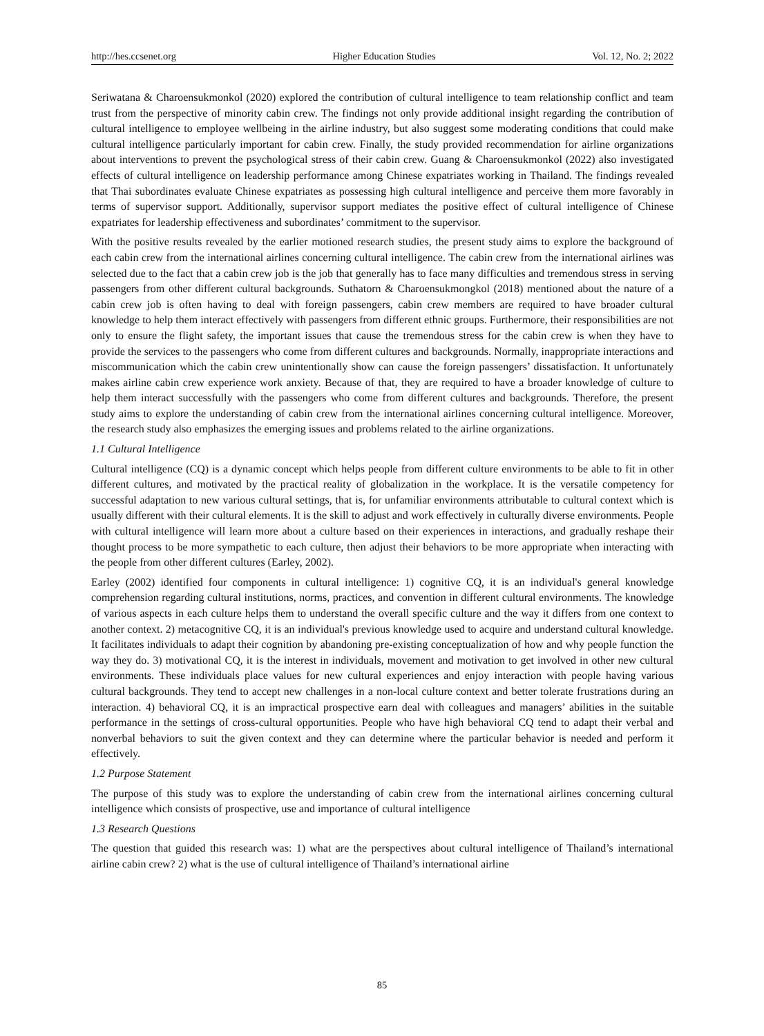http://hes.ccsenet.org Higher Education Studies Vol. 12, No. 2; 2022
Seriwatana & Charoensukmonkol (2020) explored the contribution of cultural intelligence to team relationship conflict and team trust from the perspective of minority cabin crew. The findings not only provide additional insight regarding the contribution of cultural intelligence to employee wellbeing in the airline industry, but also suggest some moderating conditions that could make cultural intelligence particularly important for cabin crew. Finally, the study provided recommendation for airline organizations about interventions to prevent the psychological stress of their cabin crew. Guang & Charoensukmonkol (2022) also investigated effects of cultural intelligence on leadership performance among Chinese expatriates working in Thailand. The findings revealed that Thai subordinates evaluate Chinese expatriates as possessing high cultural intelligence and perceive them more favorably in terms of supervisor support. Additionally, supervisor support mediates the positive effect of cultural intelligence of Chinese expatriates for leadership effectiveness and subordinates’ commitment to the supervisor.
With the positive results revealed by the earlier motioned research studies, the present study aims to explore the background of each cabin crew from the international airlines concerning cultural intelligence. The cabin crew from the international airlines was selected due to the fact that a cabin crew job is the job that generally has to face many difficulties and tremendous stress in serving passengers from other different cultural backgrounds. Suthatorn & Charoensukmongkol (2018) mentioned about the nature of a cabin crew job is often having to deal with foreign passengers, cabin crew members are required to have broader cultural knowledge to help them interact effectively with passengers from different ethnic groups. Furthermore, their responsibilities are not only to ensure the flight safety, the important issues that cause the tremendous stress for the cabin crew is when they have to provide the services to the passengers who come from different cultures and backgrounds. Normally, inappropriate interactions and miscommunication which the cabin crew unintentionally show can cause the foreign passengers’ dissatisfaction. It unfortunately makes airline cabin crew experience work anxiety. Because of that, they are required to have a broader knowledge of culture to help them interact successfully with the passengers who come from different cultures and backgrounds. Therefore, the present study aims to explore the understanding of cabin crew from the international airlines concerning cultural intelligence. Moreover, the research study also emphasizes the emerging issues and problems related to the airline organizations.
1.1 Cultural Intelligence
Cultural intelligence (CQ) is a dynamic concept which helps people from different culture environments to be able to fit in other different cultures, and motivated by the practical reality of globalization in the workplace. It is the versatile competency for successful adaptation to new various cultural settings, that is, for unfamiliar environments attributable to cultural context which is usually different with their cultural elements. It is the skill to adjust and work effectively in culturally diverse environments. People with cultural intelligence will learn more about a culture based on their experiences in interactions, and gradually reshape their thought process to be more sympathetic to each culture, then adjust their behaviors to be more appropriate when interacting with the people from other different cultures (Earley, 2002).
Earley (2002) identified four components in cultural intelligence: 1) cognitive CQ, it is an individual's general knowledge comprehension regarding cultural institutions, norms, practices, and convention in different cultural environments. The knowledge of various aspects in each culture helps them to understand the overall specific culture and the way it differs from one context to another context. 2) metacognitive CQ, it is an individual's previous knowledge used to acquire and understand cultural knowledge. It facilitates individuals to adapt their cognition by abandoning pre-existing conceptualization of how and why people function the way they do. 3) motivational CQ, it is the interest in individuals, movement and motivation to get involved in other new cultural environments. These individuals place values for new cultural experiences and enjoy interaction with people having various cultural backgrounds. They tend to accept new challenges in a non-local culture context and better tolerate frustrations during an interaction. 4) behavioral CQ, it is an impractical prospective earn deal with colleagues and managers’ abilities in the suitable performance in the settings of cross-cultural opportunities. People who have high behavioral CQ tend to adapt their verbal and nonverbal behaviors to suit the given context and they can determine where the particular behavior is needed and perform it effectively.
1.2 Purpose Statement
The purpose of this study was to explore the understanding of cabin crew from the international airlines concerning cultural intelligence which consists of prospective, use and importance of cultural intelligence
1.3 Research Questions
The question that guided this research was: 1) what are the perspectives about cultural intelligence of Thailand’s international airline cabin crew? 2) what is the use of cultural intelligence of Thailand’s international airline
85